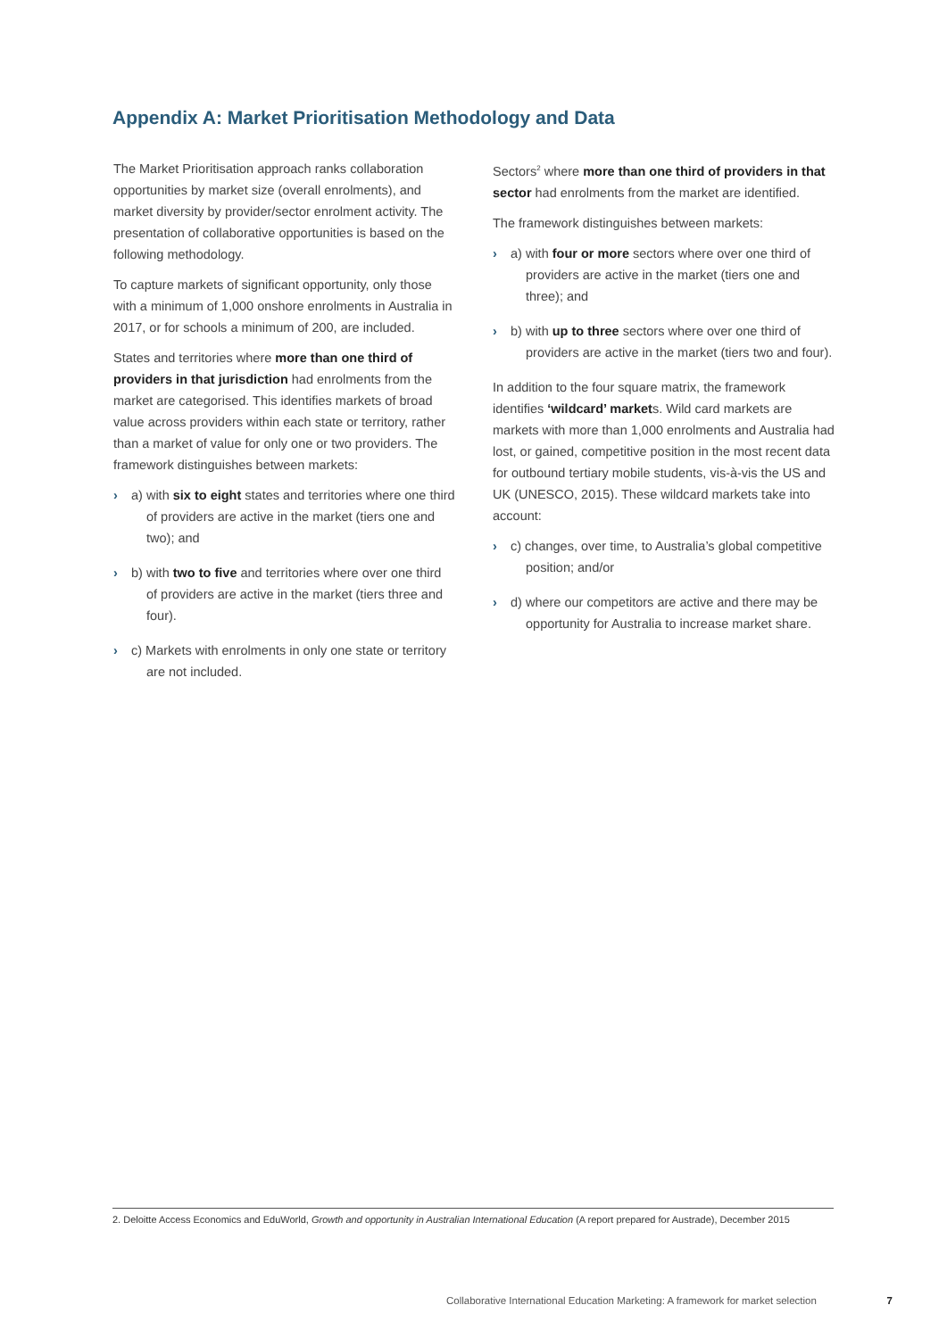Appendix A: Market Prioritisation Methodology and Data
The Market Prioritisation approach ranks collaboration opportunities by market size (overall enrolments), and market diversity by provider/sector enrolment activity. The presentation of collaborative opportunities is based on the following methodology.
To capture markets of significant opportunity, only those with a minimum of 1,000 onshore enrolments in Australia in 2017, or for schools a minimum of 200, are included.
States and territories where more than one third of providers in that jurisdiction had enrolments from the market are categorised. This identifies markets of broad value across providers within each state or territory, rather than a market of value for only one or two providers. The framework distinguishes between markets:
› a) with six to eight states and territories where one third of providers are active in the market (tiers one and two); and
› b) with two to five and territories where over one third of providers are active in the market (tiers three and four).
› c) Markets with enrolments in only one state or territory are not included.
Sectors<sup>2</sup> where more than one third of providers in that sector had enrolments from the market are identified.
The framework distinguishes between markets:
› a) with four or more sectors where over one third of providers are active in the market (tiers one and three); and
› b) with up to three sectors where over one third of providers are active in the market (tiers two and four).
In addition to the four square matrix, the framework identifies ‘wildcard’ markets. Wild card markets are markets with more than 1,000 enrolments and Australia had lost, or gained, competitive position in the most recent data for outbound tertiary mobile students, vis-à-vis the US and UK (UNESCO, 2015). These wildcard markets take into account:
› c) changes, over time, to Australia’s global competitive position; and/or
› d) where our competitors are active and there may be opportunity for Australia to increase market share.
2. Deloitte Access Economics and EduWorld, Growth and opportunity in Australian International Education (A report prepared for Austrade), December 2015
Collaborative International Education Marketing: A framework for market selection 7